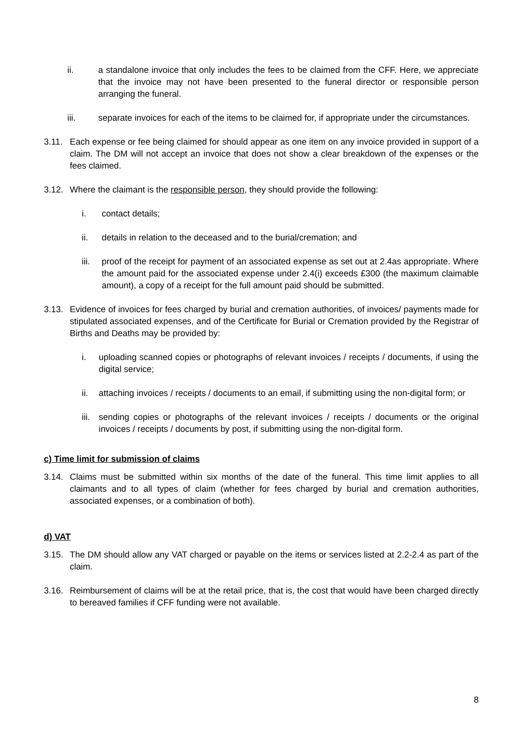ii. a standalone invoice that only includes the fees to be claimed from the CFF. Here, we appreciate that the invoice may not have been presented to the funeral director or responsible person arranging the funeral.
iii. separate invoices for each of the items to be claimed for, if appropriate under the circumstances.
3.11. Each expense or fee being claimed for should appear as one item on any invoice provided in support of a claim. The DM will not accept an invoice that does not show a clear breakdown of the expenses or the fees claimed.
3.12. Where the claimant is the responsible person, they should provide the following:
i. contact details;
ii. details in relation to the deceased and to the burial/cremation; and
iii. proof of the receipt for payment of an associated expense as set out at 2.4as appropriate. Where the amount paid for the associated expense under 2.4(i) exceeds £300 (the maximum claimable amount), a copy of a receipt for the full amount paid should be submitted.
3.13. Evidence of invoices for fees charged by burial and cremation authorities, of invoices/ payments made for stipulated associated expenses, and of the Certificate for Burial or Cremation provided by the Registrar of Births and Deaths may be provided by:
i. uploading scanned copies or photographs of relevant invoices / receipts / documents, if using the digital service;
ii. attaching invoices / receipts / documents to an email, if submitting using the non-digital form; or
iii. sending copies or photographs of the relevant invoices / receipts / documents or the original invoices / receipts / documents by post, if submitting using the non-digital form.
c) Time limit for submission of claims
3.14. Claims must be submitted within six months of the date of the funeral. This time limit applies to all claimants and to all types of claim (whether for fees charged by burial and cremation authorities, associated expenses, or a combination of both).
d) VAT
3.15. The DM should allow any VAT charged or payable on the items or services listed at 2.2-2.4 as part of the claim.
3.16. Reimbursement of claims will be at the retail price, that is, the cost that would have been charged directly to bereaved families if CFF funding were not available.
8